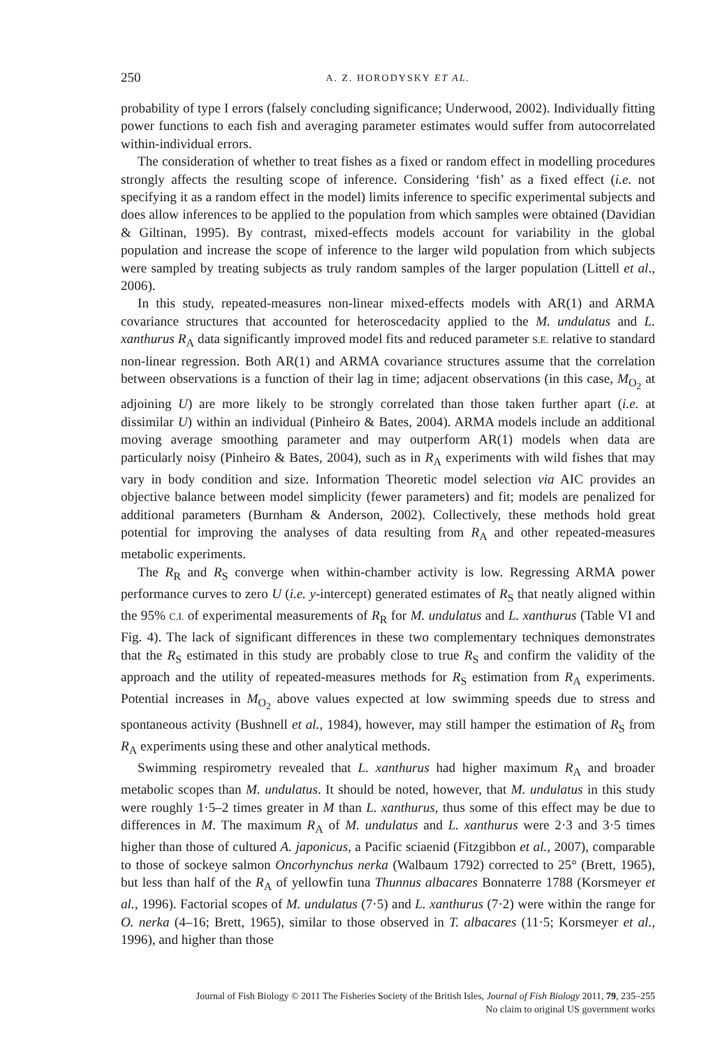250 A. Z. HORODYSKY ET AL.
probability of type I errors (falsely concluding significance; Underwood, 2002). Individually fitting power functions to each fish and averaging parameter estimates would suffer from autocorrelated within-individual errors.
The consideration of whether to treat fishes as a fixed or random effect in modelling procedures strongly affects the resulting scope of inference. Considering ‘fish’ as a fixed effect (i.e. not specifying it as a random effect in the model) limits inference to specific experimental subjects and does allow inferences to be applied to the population from which samples were obtained (Davidian & Giltinan, 1995). By contrast, mixed-effects models account for variability in the global population and increase the scope of inference to the larger wild population from which subjects were sampled by treating subjects as truly random samples of the larger population (Littell et al., 2006).
In this study, repeated-measures non-linear mixed-effects models with AR(1) and ARMA covariance structures that accounted for heteroscedacity applied to the M. undulatus and L. xanthurus R<sub>A</sub> data significantly improved model fits and reduced parameter S.E. relative to standard non-linear regression. Both AR(1) and ARMA covariance structures assume that the correlation between observations is a function of their lag in time; adjacent observations (in this case, M<sub>O<sub>2</sub></sub> at adjoining U) are more likely to be strongly correlated than those taken further apart (i.e. at dissimilar U) within an individual (Pinheiro & Bates, 2004). ARMA models include an additional moving average smoothing parameter and may outperform AR(1) models when data are particularly noisy (Pinheiro & Bates, 2004), such as in R<sub>A</sub> experiments with wild fishes that may vary in body condition and size. Information Theoretic model selection via AIC provides an objective balance between model simplicity (fewer parameters) and fit; models are penalized for additional parameters (Burnham & Anderson, 2002). Collectively, these methods hold great potential for improving the analyses of data resulting from R<sub>A</sub> and other repeated-measures metabolic experiments.
The R<sub>R</sub> and R<sub>S</sub> converge when within-chamber activity is low. Regressing ARMA power performance curves to zero U (i.e. y-intercept) generated estimates of R<sub>S</sub> that neatly aligned within the 95% C.I. of experimental measurements of R<sub>R</sub> for M. undulatus and L. xanthurus (Table VI and Fig. 4). The lack of significant differences in these two complementary techniques demonstrates that the R<sub>S</sub> estimated in this study are probably close to true R<sub>S</sub> and confirm the validity of the approach and the utility of repeated-measures methods for R<sub>S</sub> estimation from R<sub>A</sub> experiments. Potential increases in M<sub>O<sub>2</sub></sub> above values expected at low swimming speeds due to stress and spontaneous activity (Bushnell et al., 1984), however, may still hamper the estimation of R<sub>S</sub> from R<sub>A</sub> experiments using these and other analytical methods.
Swimming respirometry revealed that L. xanthurus had higher maximum R<sub>A</sub> and broader metabolic scopes than M. undulatus. It should be noted, however, that M. undulatus in this study were roughly 1·5–2 times greater in M than L. xanthurus, thus some of this effect may be due to differences in M. The maximum R<sub>A</sub> of M. undulatus and L. xanthurus were 2·3 and 3·5 times higher than those of cultured A. japonicus, a Pacific sciaenid (Fitzgibbon et al., 2007), comparable to those of sockeye salmon Oncorhynchus nerka (Walbaum 1792) corrected to 25° (Brett, 1965), but less than half of the R<sub>A</sub> of yellowfin tuna Thunnus albacares Bonnaterre 1788 (Korsmeyer et al., 1996). Factorial scopes of M. undulatus (7·5) and L. xanthurus (7·2) were within the range for O. nerka (4–16; Brett, 1965), similar to those observed in T. albacares (11·5; Korsmeyer et al., 1996), and higher than those
Journal of Fish Biology © 2011 The Fisheries Society of the British Isles, Journal of Fish Biology 2011, 79, 235–255
No claim to original US government works